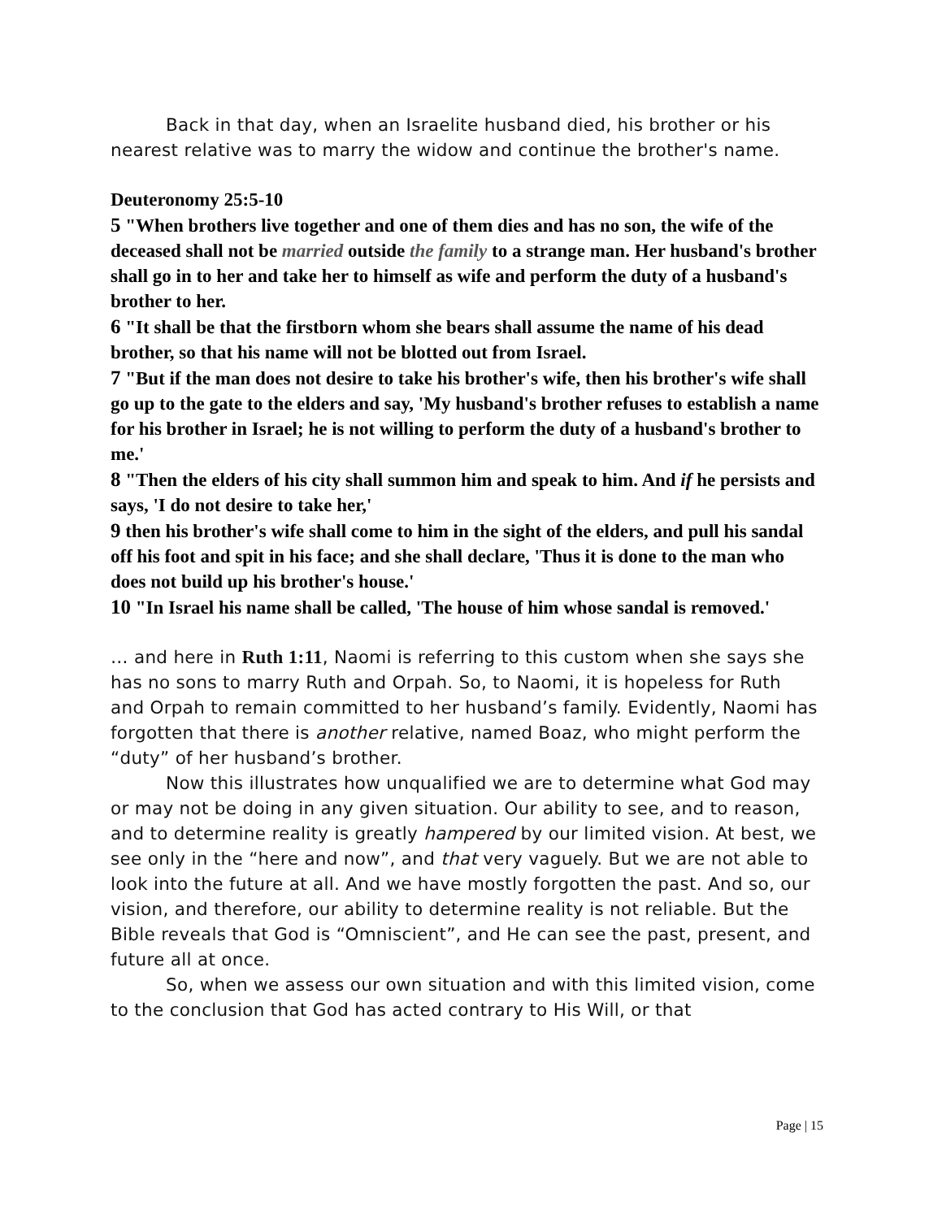Back in that day, when an Israelite husband died, his brother or his nearest relative was to marry the widow and continue the brother's name.
Deuteronomy 25:5-10
5 "When brothers live together and one of them dies and has no son, the wife of the deceased shall not be married outside the family to a strange man. Her husband's brother shall go in to her and take her to himself as wife and perform the duty of a husband's brother to her.
6 "It shall be that the firstborn whom she bears shall assume the name of his dead brother, so that his name will not be blotted out from Israel.
7 "But if the man does not desire to take his brother's wife, then his brother's wife shall go up to the gate to the elders and say, 'My husband's brother refuses to establish a name for his brother in Israel; he is not willing to perform the duty of a husband's brother to me.'
8 "Then the elders of his city shall summon him and speak to him. And if he persists and says, 'I do not desire to take her,'
9 then his brother's wife shall come to him in the sight of the elders, and pull his sandal off his foot and spit in his face; and she shall declare, 'Thus it is done to the man who does not build up his brother's house.'
10 "In Israel his name shall be called, 'The house of him whose sandal is removed.'
… and here in Ruth 1:11, Naomi is referring to this custom when she says she has no sons to marry Ruth and Orpah. So, to Naomi, it is hopeless for Ruth and Orpah to remain committed to her husband’s family. Evidently, Naomi has forgotten that there is another relative, named Boaz, who might perform the “duty” of her husband’s brother.
Now this illustrates how unqualified we are to determine what God may or may not be doing in any given situation. Our ability to see, and to reason, and to determine reality is greatly hampered by our limited vision. At best, we see only in the “here and now”, and that very vaguely. But we are not able to look into the future at all. And we have mostly forgotten the past. And so, our vision, and therefore, our ability to determine reality is not reliable. But the Bible reveals that God is “Omniscient”, and He can see the past, present, and future all at once.
So, when we assess our own situation and with this limited vision, come to the conclusion that God has acted contrary to His Will, or that
Page | 15